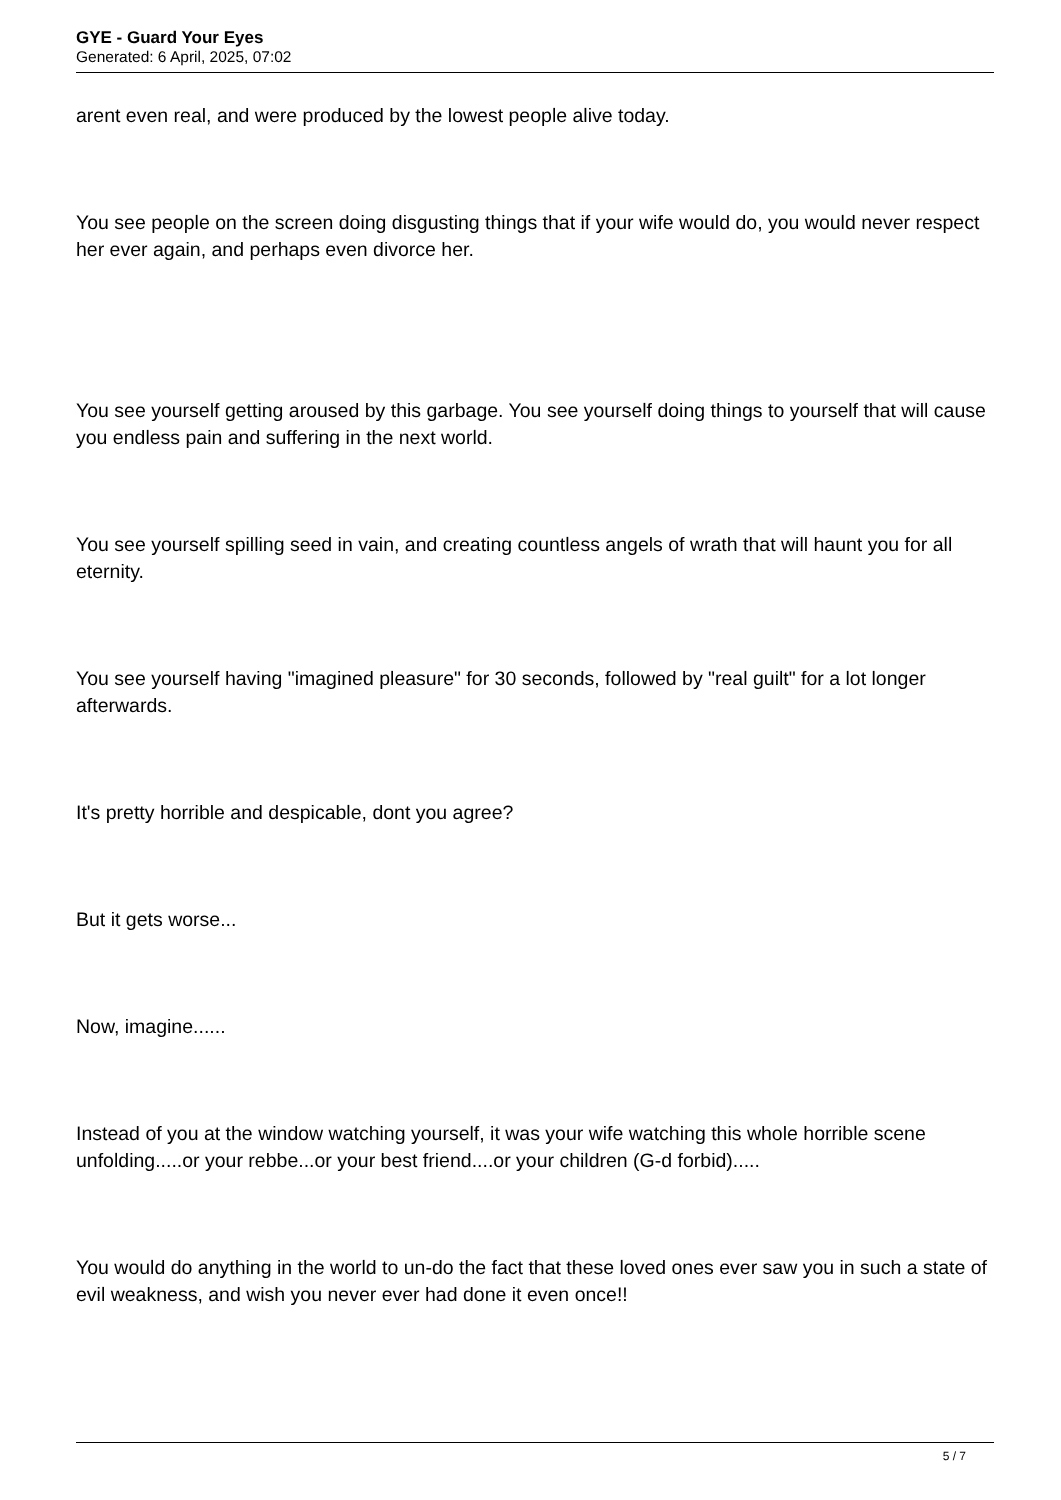GYE - Guard Your Eyes
Generated: 6 April, 2025, 07:02
arent even real, and were produced by the lowest people alive today.
You see people on the screen doing disgusting things that if your wife would do, you would never respect her ever again, and perhaps even divorce her.
You see yourself getting aroused by this garbage. You see yourself doing things to yourself that will cause you endless pain and suffering in the next world.
You see yourself spilling seed in vain, and creating countless angels of wrath that will haunt you for all eternity.
You see yourself having "imagined pleasure" for 30 seconds, followed by "real guilt" for a lot longer afterwards.
It's pretty horrible and despicable, dont you agree?
But it gets worse...
Now, imagine......
Instead of you at the window watching yourself, it was your wife watching this whole horrible scene unfolding.....or your rebbe...or your best friend....or your children (G-d forbid).....
You would do anything in the world to un-do the fact that these loved ones ever saw you in such a state of evil weakness, and wish you never ever had done it even once!!
5 / 7